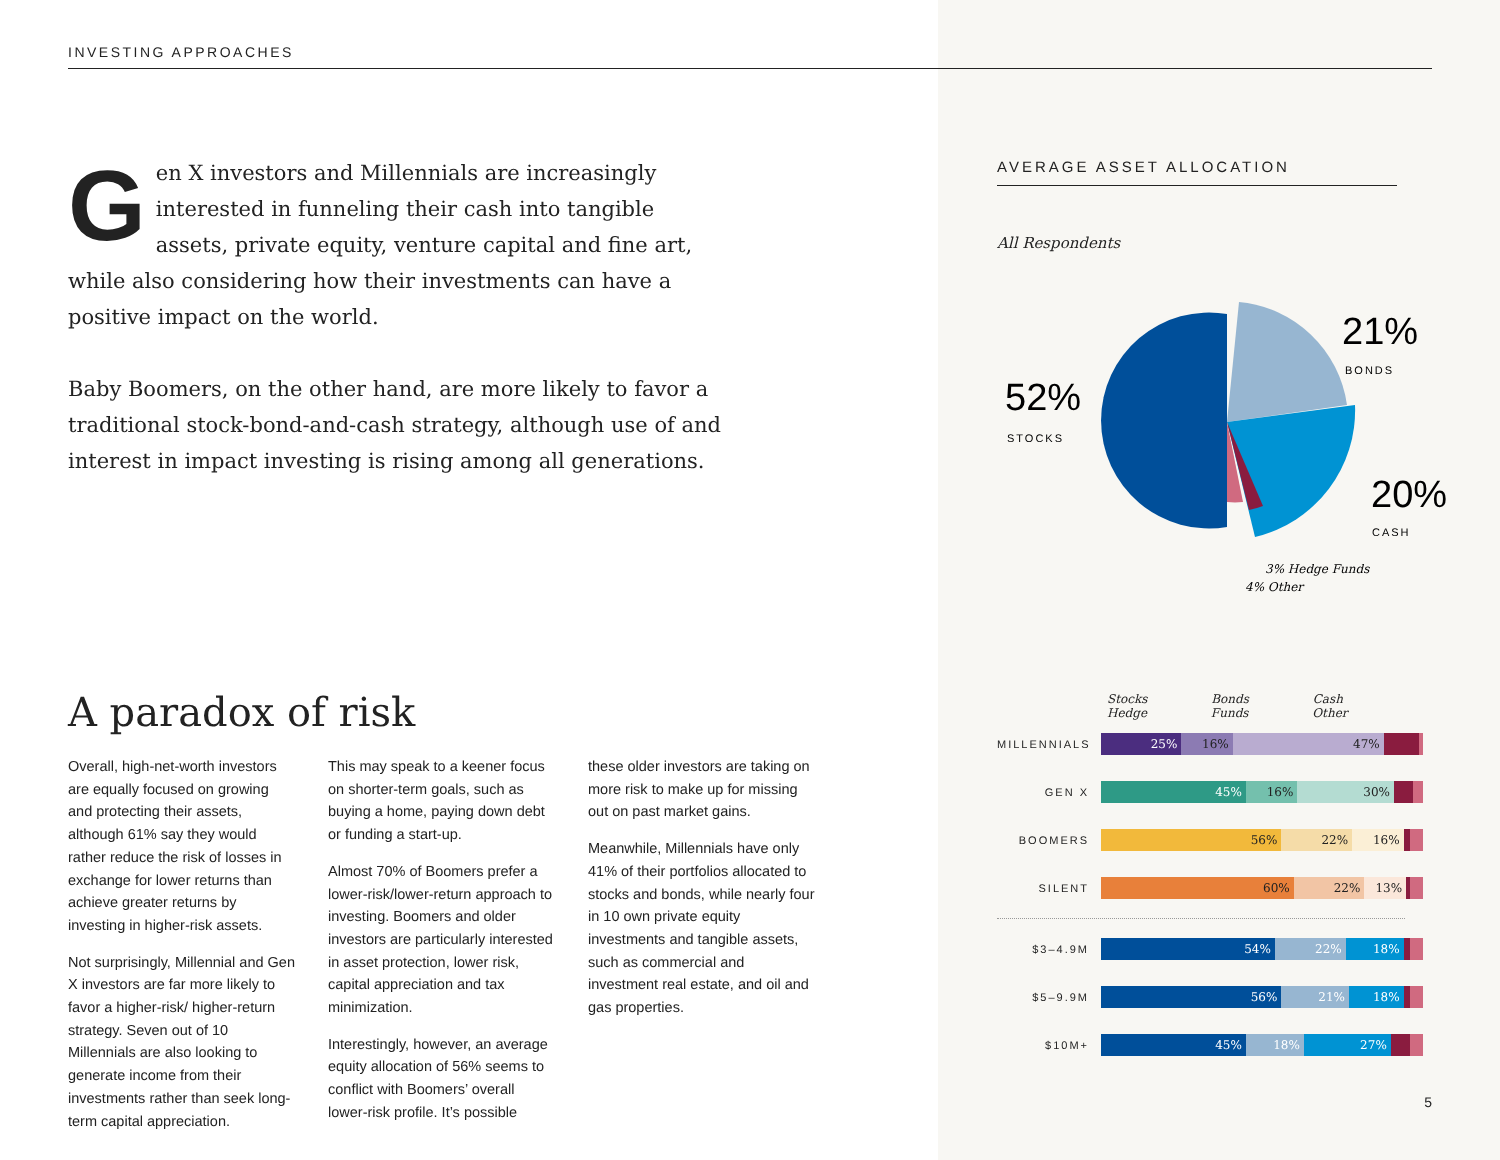INVESTING APPROACHES
Gen X investors and Millennials are increasingly interested in funneling their cash into tangible assets, private equity, venture capital and fine art, while also considering how their investments can have a positive impact on the world.
Baby Boomers, on the other hand, are more likely to favor a traditional stock-bond-and-cash strategy, although use of and interest in impact investing is rising among all generations.
A paradox of risk
Overall, high-net-worth investors are equally focused on growing and protecting their assets, although 61% say they would rather reduce the risk of losses in exchange for lower returns than achieve greater returns by investing in higher-risk assets.
Not surprisingly, Millennial and Gen X investors are far more likely to favor a higher-risk/ higher-return strategy. Seven out of 10 Millennials are also looking to generate income from their investments rather than seek long-term capital appreciation.
This may speak to a keener focus on shorter-term goals, such as buying a home, paying down debt or funding a start-up.
Almost 70% of Boomers prefer a lower-risk/lower-return approach to investing. Boomers and older investors are particularly interested in asset protection, lower risk, capital appreciation and tax minimization.
Interestingly, however, an average equity allocation of 56% seems to conflict with Boomers’ overall lower-risk profile. It’s possible
these older investors are taking on more risk to make up for missing out on past market gains.
Meanwhile, Millennials have only 41% of their portfolios allocated to stocks and bonds, while nearly four in 10 own private equity investments and tangible assets, such as commercial and investment real estate, and oil and gas properties.
AVERAGE ASSET ALLOCATION
All Respondents
52%
STOCKS
21%
BONDS
20%
CASH
3% Hedge Funds
4% Other
Stocks Bonds Cash Hedge Funds Other
MILLENNIALS
25% 16% 47%
GEN X
45% 16% 30%
BOOMERS
56% 22% 16%
SILENT
60% 22% 13%
$3–4.9M
54% 22% 18%
$5–9.9M
56% 21% 18%
$10M+
45% 18% 27%
5